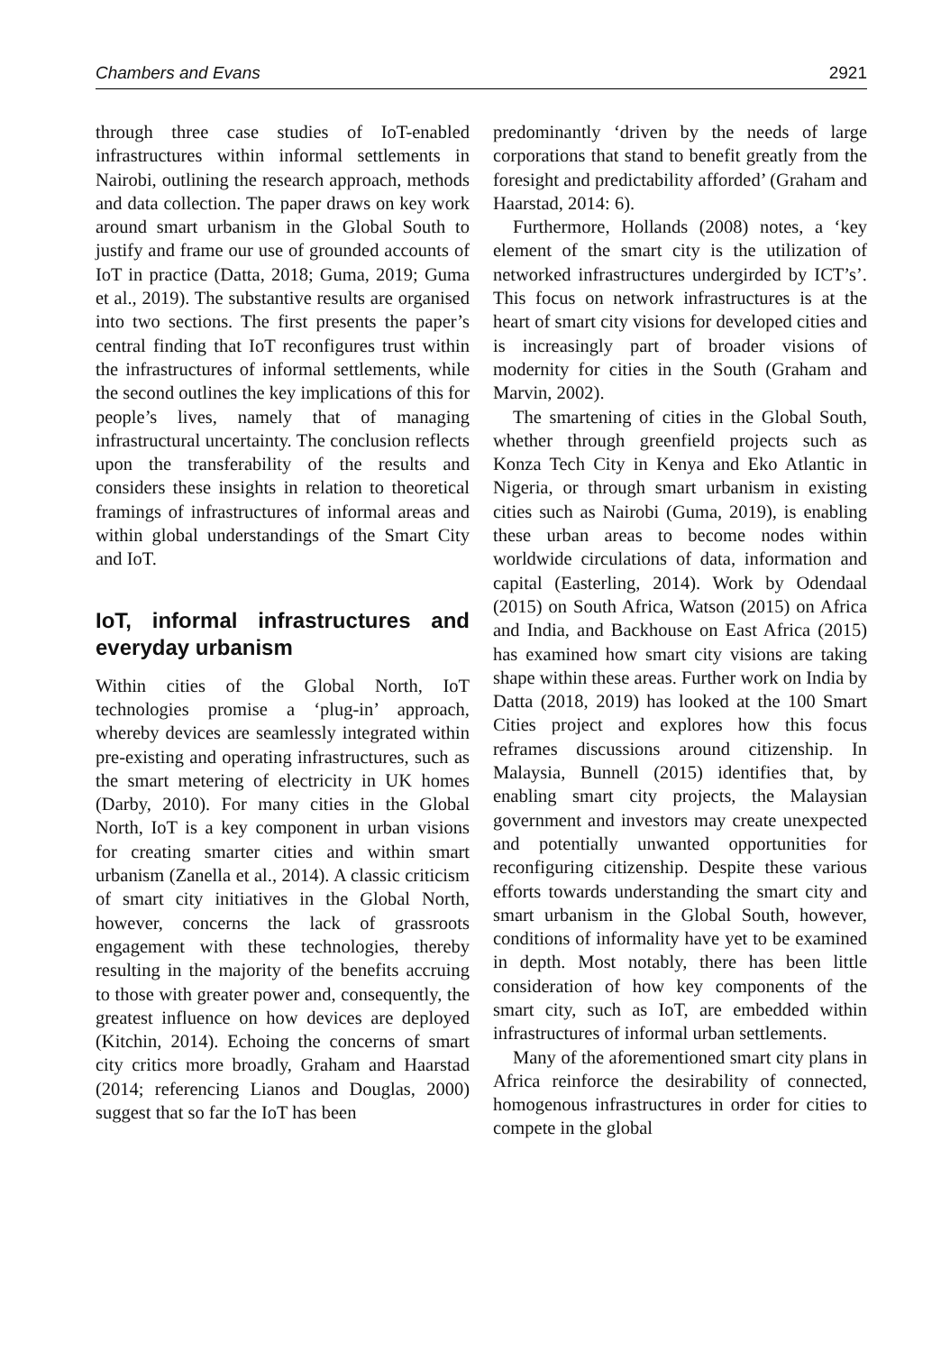Chambers and Evans 2921
through three case studies of IoT-enabled infrastructures within informal settlements in Nairobi, outlining the research approach, methods and data collection. The paper draws on key work around smart urbanism in the Global South to justify and frame our use of grounded accounts of IoT in practice (Datta, 2018; Guma, 2019; Guma et al., 2019). The substantive results are organised into two sections. The first presents the paper’s central finding that IoT reconfigures trust within the infrastructures of informal settlements, while the second outlines the key implications of this for people’s lives, namely that of managing infrastructural uncertainty. The conclusion reflects upon the transferability of the results and considers these insights in relation to theoretical framings of infrastructures of informal areas and within global understandings of the Smart City and IoT.
IoT, informal infrastructures and everyday urbanism
Within cities of the Global North, IoT technologies promise a ‘plug-in’ approach, whereby devices are seamlessly integrated within pre-existing and operating infrastructures, such as the smart metering of electricity in UK homes (Darby, 2010). For many cities in the Global North, IoT is a key component in urban visions for creating smarter cities and within smart urbanism (Zanella et al., 2014). A classic criticism of smart city initiatives in the Global North, however, concerns the lack of grassroots engagement with these technologies, thereby resulting in the majority of the benefits accruing to those with greater power and, consequently, the greatest influence on how devices are deployed (Kitchin, 2014). Echoing the concerns of smart city critics more broadly, Graham and Haarstad (2014; referencing Lianos and Douglas, 2000) suggest that so far the IoT has been
predominantly ‘driven by the needs of large corporations that stand to benefit greatly from the foresight and predictability afforded’ (Graham and Haarstad, 2014: 6).
Furthermore, Hollands (2008) notes, a ‘key element of the smart city is the utilization of networked infrastructures undergirded by ICT’s’. This focus on network infrastructures is at the heart of smart city visions for developed cities and is increasingly part of broader visions of modernity for cities in the South (Graham and Marvin, 2002).
The smartening of cities in the Global South, whether through greenfield projects such as Konza Tech City in Kenya and Eko Atlantic in Nigeria, or through smart urbanism in existing cities such as Nairobi (Guma, 2019), is enabling these urban areas to become nodes within worldwide circulations of data, information and capital (Easterling, 2014). Work by Odendaal (2015) on South Africa, Watson (2015) on Africa and India, and Backhouse on East Africa (2015) has examined how smart city visions are taking shape within these areas. Further work on India by Datta (2018, 2019) has looked at the 100 Smart Cities project and explores how this focus reframes discussions around citizenship. In Malaysia, Bunnell (2015) identifies that, by enabling smart city projects, the Malaysian government and investors may create unexpected and potentially unwanted opportunities for reconfiguring citizenship. Despite these various efforts towards understanding the smart city and smart urbanism in the Global South, however, conditions of informality have yet to be examined in depth. Most notably, there has been little consideration of how key components of the smart city, such as IoT, are embedded within infrastructures of informal urban settlements.
Many of the aforementioned smart city plans in Africa reinforce the desirability of connected, homogenous infrastructures in order for cities to compete in the global